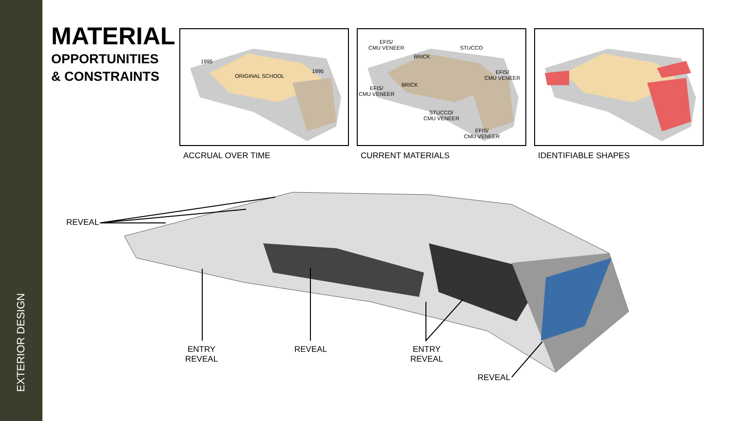EXTERIOR DESIGN
MATERIAL
OPPORTUNITIES
& CONSTRAINTS
1995
ORIGINAL SCHOOL
1995
ACCRUAL OVER TIME
EFIS/
CMU VENEER
BRICK
STUCCO
EFIS/
CMU VENEER
BRICK
EFIS/
CMU VENEER
STUCCO/
CMU VENEER
EFIS/
CMU VENEER
CURRENT MATERIALS
IDENTIFIABLE SHAPES
REVEAL
ENTRY
REVEAL
REVEAL
ENTRY
REVEAL
REVEAL